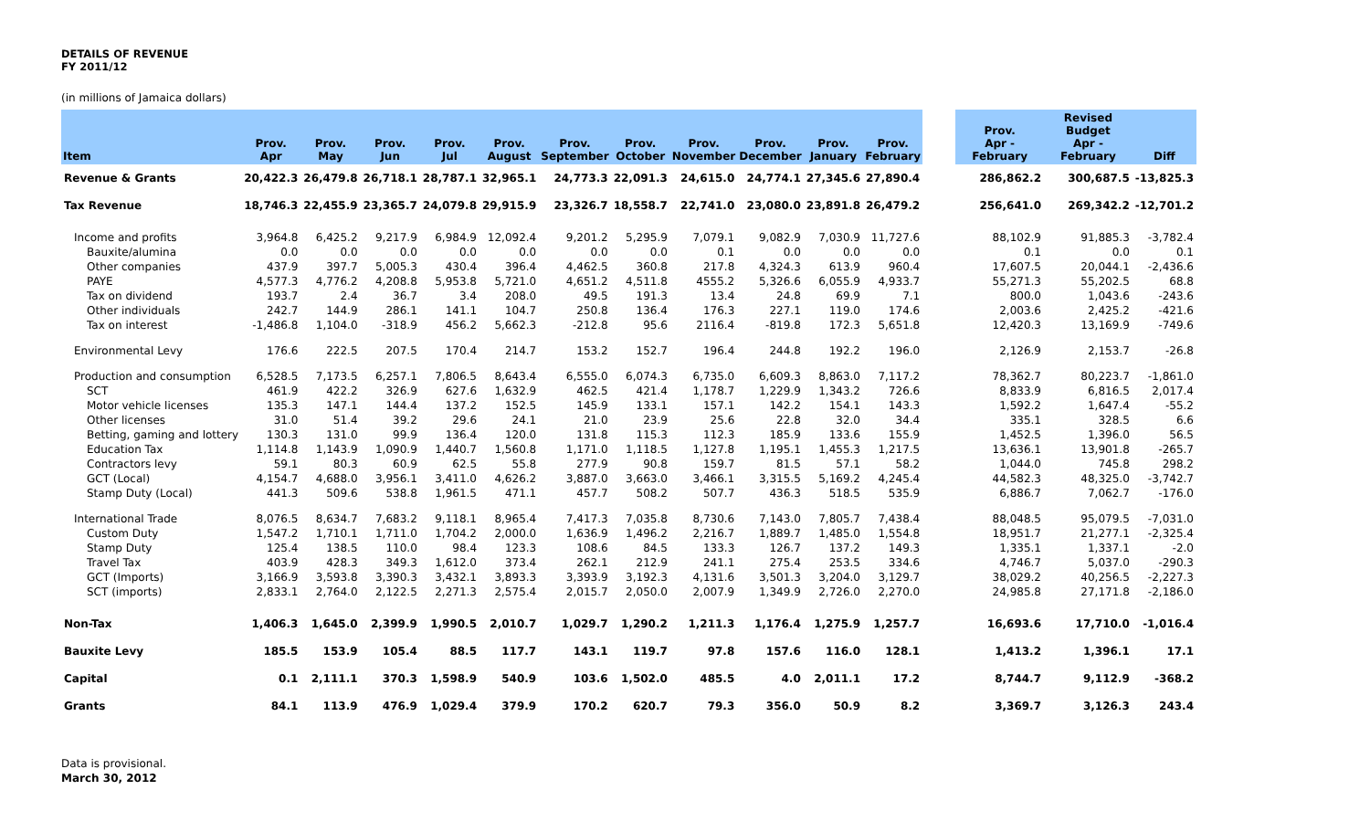DETAILS OF REVENUE
FY 2011/12
(in millions of Jamaica dollars)
| Item | Prov. Apr | Prov. May | Prov. Jun | Prov. Jul | Prov. August | Prov. September | Prov. October | Prov. November | Prov. December | Prov. January | Prov. February | | Prov. Apr -February | Revised Budget Apr -February | Diff |
| --- | --- | --- | --- | --- | --- | --- | --- | --- | --- | --- | --- | --- | --- | --- | --- |
| Revenue & Grants | 20,422.3 | 26,479.8 | 26,718.1 | 28,787.1 | 32,965.1 | 24,773.3 | 22,091.3 | 24,615.0 | 24,774.1 | 27,345.6 | 27,890.4 | | 286,862.2 | 300,687.5 | -13,825.3 |
| Tax Revenue | 18,746.3 | 22,455.9 | 23,365.7 | 24,079.8 | 29,915.9 | 23,326.7 | 18,558.7 | 22,741.0 | 23,080.0 | 23,891.8 | 26,479.2 | | 256,641.0 | 269,342.2 | -12,701.2 |
| Income and profits | 3,964.8 | 6,425.2 | 9,217.9 | 6,984.9 | 12,092.4 | 9,201.2 | 5,295.9 | 7,079.1 | 9,082.9 | 7,030.9 | 11,727.6 | | 88,102.9 | 91,885.3 | -3,782.4 |
| Bauxite/alumina | 0.0 | 0.0 | 0.0 | 0.0 | 0.0 | 0.0 | 0.0 | 0.1 | 0.0 | 0.0 | 0.0 | | 0.1 | 0.0 | 0.1 |
| Other companies | 437.9 | 397.7 | 5,005.3 | 430.4 | 396.4 | 4,462.5 | 360.8 | 217.8 | 4,324.3 | 613.9 | 960.4 | | 17,607.5 | 20,044.1 | -2,436.6 |
| PAYE | 4,577.3 | 4,776.2 | 4,208.8 | 5,953.8 | 5,721.0 | 4,651.2 | 4,511.8 | 4555.2 | 5,326.6 | 6,055.9 | 4,933.7 | | 55,271.3 | 55,202.5 | 68.8 |
| Tax on dividend | 193.7 | 2.4 | 36.7 | 3.4 | 208.0 | 49.5 | 191.3 | 13.4 | 24.8 | 69.9 | 7.1 | | 800.0 | 1,043.6 | -243.6 |
| Other individuals | 242.7 | 144.9 | 286.1 | 141.1 | 104.7 | 250.8 | 136.4 | 176.3 | 227.1 | 119.0 | 174.6 | | 2,003.6 | 2,425.2 | -421.6 |
| Tax on interest | -1,486.8 | 1,104.0 | -318.9 | 456.2 | 5,662.3 | -212.8 | 95.6 | 2116.4 | -819.8 | 172.3 | 5,651.8 | | 12,420.3 | 13,169.9 | -749.6 |
| Environmental Levy | 176.6 | 222.5 | 207.5 | 170.4 | 214.7 | 153.2 | 152.7 | 196.4 | 244.8 | 192.2 | 196.0 | | 2,126.9 | 2,153.7 | -26.8 |
| Production and consumption | 6,528.5 | 7,173.5 | 6,257.1 | 7,806.5 | 8,643.4 | 6,555.0 | 6,074.3 | 6,735.0 | 6,609.3 | 8,863.0 | 7,117.2 | | 78,362.7 | 80,223.7 | -1,861.0 |
| SCT | 461.9 | 422.2 | 326.9 | 627.6 | 1,632.9 | 462.5 | 421.4 | 1,178.7 | 1,229.9 | 1,343.2 | 726.6 | | 8,833.9 | 6,816.5 | 2,017.4 |
| Motor vehicle licenses | 135.3 | 147.1 | 144.4 | 137.2 | 152.5 | 145.9 | 133.1 | 157.1 | 142.2 | 154.1 | 143.3 | | 1,592.2 | 1,647.4 | -55.2 |
| Other licenses | 31.0 | 51.4 | 39.2 | 29.6 | 24.1 | 21.0 | 23.9 | 25.6 | 22.8 | 32.0 | 34.4 | | 335.1 | 328.5 | 6.6 |
| Betting, gaming and lottery | 130.3 | 131.0 | 99.9 | 136.4 | 120.0 | 131.8 | 115.3 | 112.3 | 185.9 | 133.6 | 155.9 | | 1,452.5 | 1,396.0 | 56.5 |
| Education Tax | 1,114.8 | 1,143.9 | 1,090.9 | 1,440.7 | 1,560.8 | 1,171.0 | 1,118.5 | 1,127.8 | 1,195.1 | 1,455.3 | 1,217.5 | | 13,636.1 | 13,901.8 | -265.7 |
| Contractors levy | 59.1 | 80.3 | 60.9 | 62.5 | 55.8 | 277.9 | 90.8 | 159.7 | 81.5 | 57.1 | 58.2 | | 1,044.0 | 745.8 | 298.2 |
| GCT (Local) | 4,154.7 | 4,688.0 | 3,956.1 | 3,411.0 | 4,626.2 | 3,887.0 | 3,663.0 | 3,466.1 | 3,315.5 | 5,169.2 | 4,245.4 | | 44,582.3 | 48,325.0 | -3,742.7 |
| Stamp Duty (Local) | 441.3 | 509.6 | 538.8 | 1,961.5 | 471.1 | 457.7 | 508.2 | 507.7 | 436.3 | 518.5 | 535.9 | | 6,886.7 | 7,062.7 | -176.0 |
| International Trade | 8,076.5 | 8,634.7 | 7,683.2 | 9,118.1 | 8,965.4 | 7,417.3 | 7,035.8 | 8,730.6 | 7,143.0 | 7,805.7 | 7,438.4 | | 88,048.5 | 95,079.5 | -7,031.0 |
| Custom Duty | 1,547.2 | 1,710.1 | 1,711.0 | 1,704.2 | 2,000.0 | 1,636.9 | 1,496.2 | 2,216.7 | 1,889.7 | 1,485.0 | 1,554.8 | | 18,951.7 | 21,277.1 | -2,325.4 |
| Stamp Duty | 125.4 | 138.5 | 110.0 | 98.4 | 123.3 | 108.6 | 84.5 | 133.3 | 126.7 | 137.2 | 149.3 | | 1,335.1 | 1,337.1 | -2.0 |
| Travel Tax | 403.9 | 428.3 | 349.3 | 1,612.0 | 373.4 | 262.1 | 212.9 | 241.1 | 275.4 | 253.5 | 334.6 | | 4,746.7 | 5,037.0 | -290.3 |
| GCT (Imports) | 3,166.9 | 3,593.8 | 3,390.3 | 3,432.1 | 3,893.3 | 3,393.9 | 3,192.3 | 4,131.6 | 3,501.3 | 3,204.0 | 3,129.7 | | 38,029.2 | 40,256.5 | -2,227.3 |
| SCT (imports) | 2,833.1 | 2,764.0 | 2,122.5 | 2,271.3 | 2,575.4 | 2,015.7 | 2,050.0 | 2,007.9 | 1,349.9 | 2,726.0 | 2,270.0 | | 24,985.8 | 27,171.8 | -2,186.0 |
| Non-Tax | 1,406.3 | 1,645.0 | 2,399.9 | 1,990.5 | 2,010.7 | 1,029.7 | 1,290.2 | 1,211.3 | 1,176.4 | 1,275.9 | 1,257.7 | | 16,693.6 | 17,710.0 | -1,016.4 |
| Bauxite Levy | 185.5 | 153.9 | 105.4 | 88.5 | 117.7 | 143.1 | 119.7 | 97.8 | 157.6 | 116.0 | 128.1 | | 1,413.2 | 1,396.1 | 17.1 |
| Capital | 0.1 | 2,111.1 | 370.3 | 1,598.9 | 540.9 | 103.6 | 1,502.0 | 485.5 | 4.0 | 2,011.1 | 17.2 | | 8,744.7 | 9,112.9 | -368.2 |
| Grants | 84.1 | 113.9 | 476.9 | 1,029.4 | 379.9 | 170.2 | 620.7 | 79.3 | 356.0 | 50.9 | 8.2 | | 3,369.7 | 3,126.3 | 243.4 |
Data is provisional.
March 30, 2012